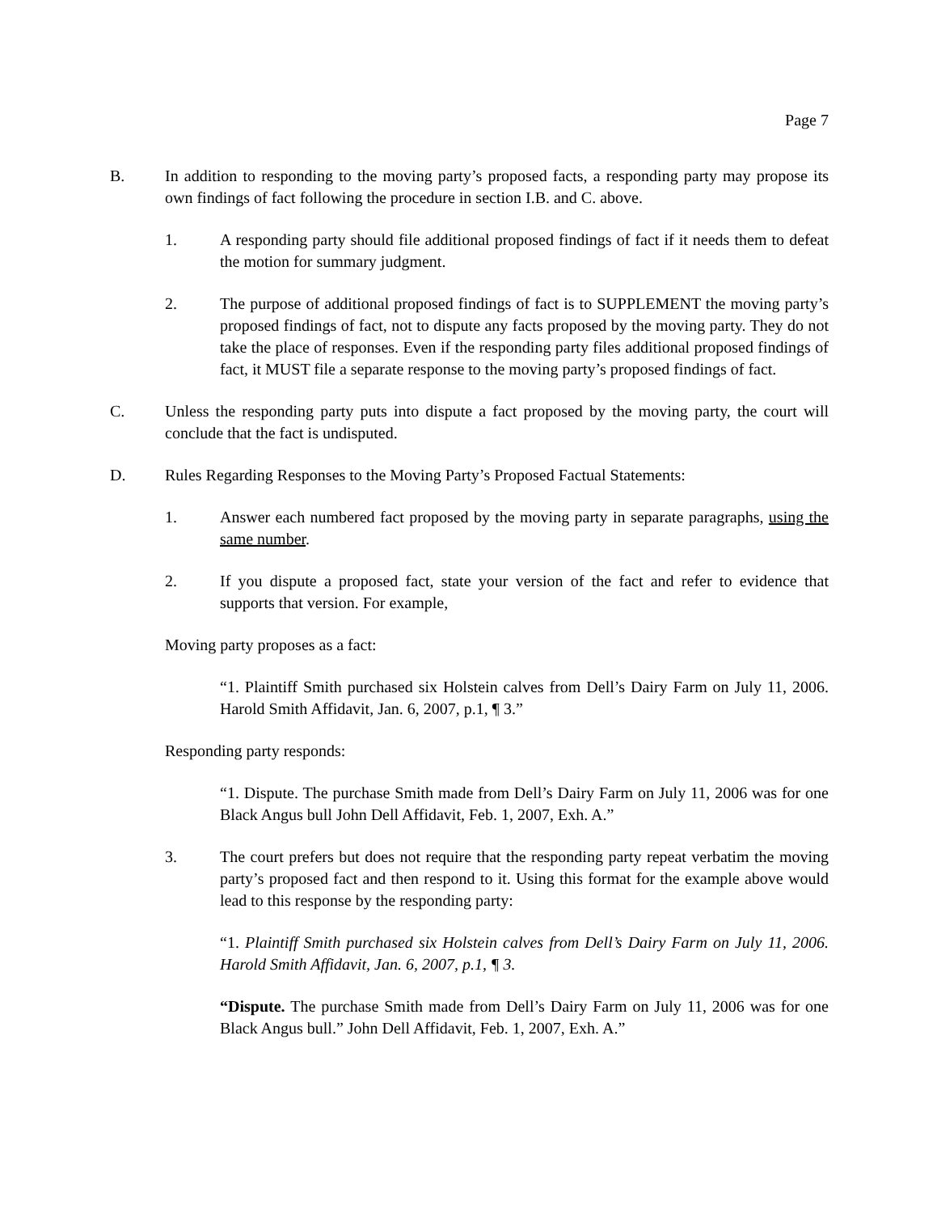Page 7
B. In addition to responding to the moving party’s proposed facts, a responding party may propose its own findings of fact following the procedure in section I.B. and C. above.
1. A responding party should file additional proposed findings of fact if it needs them to defeat the motion for summary judgment.
2. The purpose of additional proposed findings of fact is to SUPPLEMENT the moving party’s proposed findings of fact, not to dispute any facts proposed by the moving party. They do not take the place of responses. Even if the responding party files additional proposed findings of fact, it MUST file a separate response to the moving party’s proposed findings of fact.
C. Unless the responding party puts into dispute a fact proposed by the moving party, the court will conclude that the fact is undisputed.
D. Rules Regarding Responses to the Moving Party’s Proposed Factual Statements:
1. Answer each numbered fact proposed by the moving party in separate paragraphs, using the same number.
2. If you dispute a proposed fact, state your version of the fact and refer to evidence that supports that version. For example,
Moving party proposes as a fact:
“1. Plaintiff Smith purchased six Holstein calves from Dell’s Dairy Farm on July 11, 2006. Harold Smith Affidavit, Jan. 6, 2007, p.1, ¶ 3.”
Responding party responds:
“1. Dispute. The purchase Smith made from Dell’s Dairy Farm on July 11, 2006 was for one Black Angus bull John Dell Affidavit, Feb. 1, 2007, Exh. A.”
3. The court prefers but does not require that the responding party repeat verbatim the moving party’s proposed fact and then respond to it. Using this format for the example above would lead to this response by the responding party:
“1. Plaintiff Smith purchased six Holstein calves from Dell’s Dairy Farm on July 11, 2006. Harold Smith Affidavit, Jan. 6, 2007, p.1, ¶ 3.
“Dispute. The purchase Smith made from Dell’s Dairy Farm on July 11, 2006 was for one Black Angus bull.” John Dell Affidavit, Feb. 1, 2007, Exh. A.”